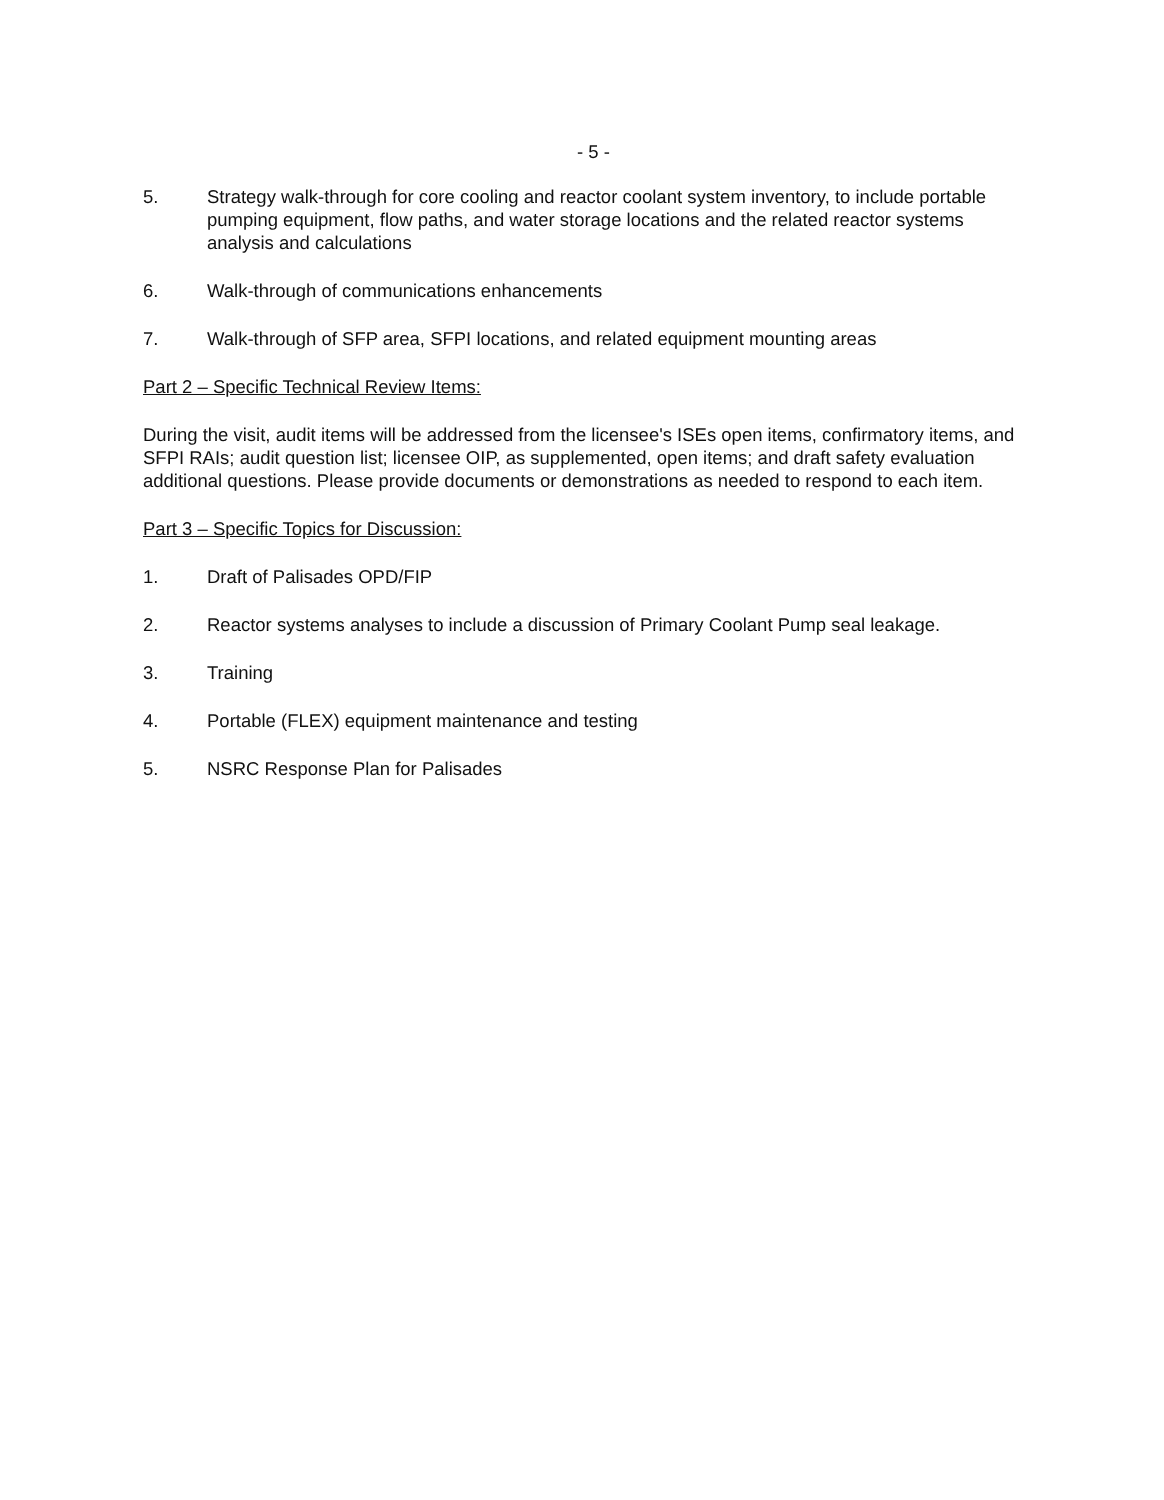- 5 -
5. Strategy walk-through for core cooling and reactor coolant system inventory, to include portable pumping equipment, flow paths, and water storage locations and the related reactor systems analysis and calculations
6. Walk-through of communications enhancements
7. Walk-through of SFP area, SFPI locations, and related equipment mounting areas
Part 2 – Specific Technical Review Items:
During the visit, audit items will be addressed from the licensee's ISEs open items, confirmatory items, and SFPI RAIs; audit question list; licensee OIP, as supplemented, open items; and draft safety evaluation additional questions. Please provide documents or demonstrations as needed to respond to each item.
Part 3 – Specific Topics for Discussion:
1. Draft of Palisades OPD/FIP
2. Reactor systems analyses to include a discussion of Primary Coolant Pump seal leakage.
3. Training
4. Portable (FLEX) equipment maintenance and testing
5. NSRC Response Plan for Palisades